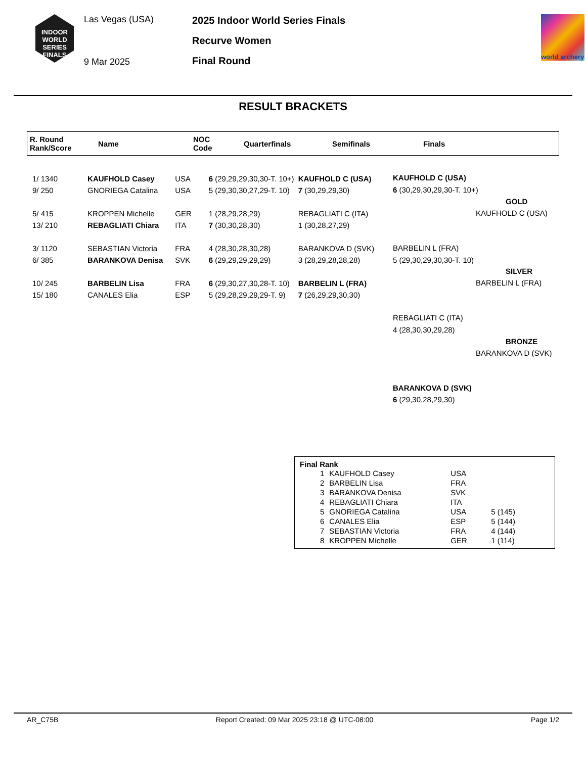INDOOR
WORLD
SERIES
FINALS
Las Vegas (USA)
9 Mar 2025
2025 Indoor World Series Finals
Recurve Women
Final Round
world archery
RESULT BRACKETS
R. Round
Rank/Score
Name
NOC
Code
Quarterfinals Semifinals Finals
| 1/ 1340 | KAUFHOLD Casey | USA | 6 (29,29,29,30,30-T. 10+) | KAUFHOLD C (USA) |
| 9/ 250 | GNORIEGA Catalina | USA | 5 (29,30,30,27,29-T. 10) | 7 (30,29,29,30) |
| 5/ 415 | KROPPEN Michelle | GER | 1 (28,29,28,29) | REBAGLIATI C (ITA) |
| 13/ 210 | REBAGLIATI Chiara | ITA | 7 (30,30,28,30) | 1 (30,28,27,29) |
| 3/ 1120 | SEBASTIAN Victoria | FRA | 4 (28,30,28,30,28) | BARANKOVA D (SVK) |
| 6/ 385 | BARANKOVA Denisa | SVK | 6 (29,29,29,29,29) | 3 (28,29,28,28,28) |
| 10/ 245 | BARBELIN Lisa | FRA | 6 (29,30,27,30,28-T. 10) | BARBELIN L (FRA) |
| 15/ 180 | CANALES Elia | ESP | 5 (29,28,29,29,29-T. 9) | 7 (26,29,29,30,30) |
KAUFHOLD C (USA)
6 (30,29,30,29,30-T. 10+)
BARBELIN L (FRA)
5 (29,30,29,30,30-T. 10)
GOLD
KAUFHOLD C (USA)
SILVER
BARBELIN L (FRA)
REBAGLIATI C (ITA)
4 (28,30,30,29,28)
BRONZE
BARANKOVA D (SVK)
BARANKOVA D (SVK)
6 (29,30,28,29,30)
Final Rank
| 1 | KAUFHOLD Casey | USA | |
| 2 | BARBELIN Lisa | FRA | |
| 3 | BARANKOVA Denisa | SVK | |
| 4 | REBAGLIATI Chiara | ITA | |
| 5 | GNORIEGA Catalina | USA | 5 (145) |
| 6 | CANALES Elia | ESP | 5 (144) |
| 7 | SEBASTIAN Victoria | FRA | 4 (144) |
| 8 | KROPPEN Michelle | GER | 1 (114) |
AR_C75B Report Created: 09 Mar 2025 23:18 @ UTC-08:00 Page 1/2